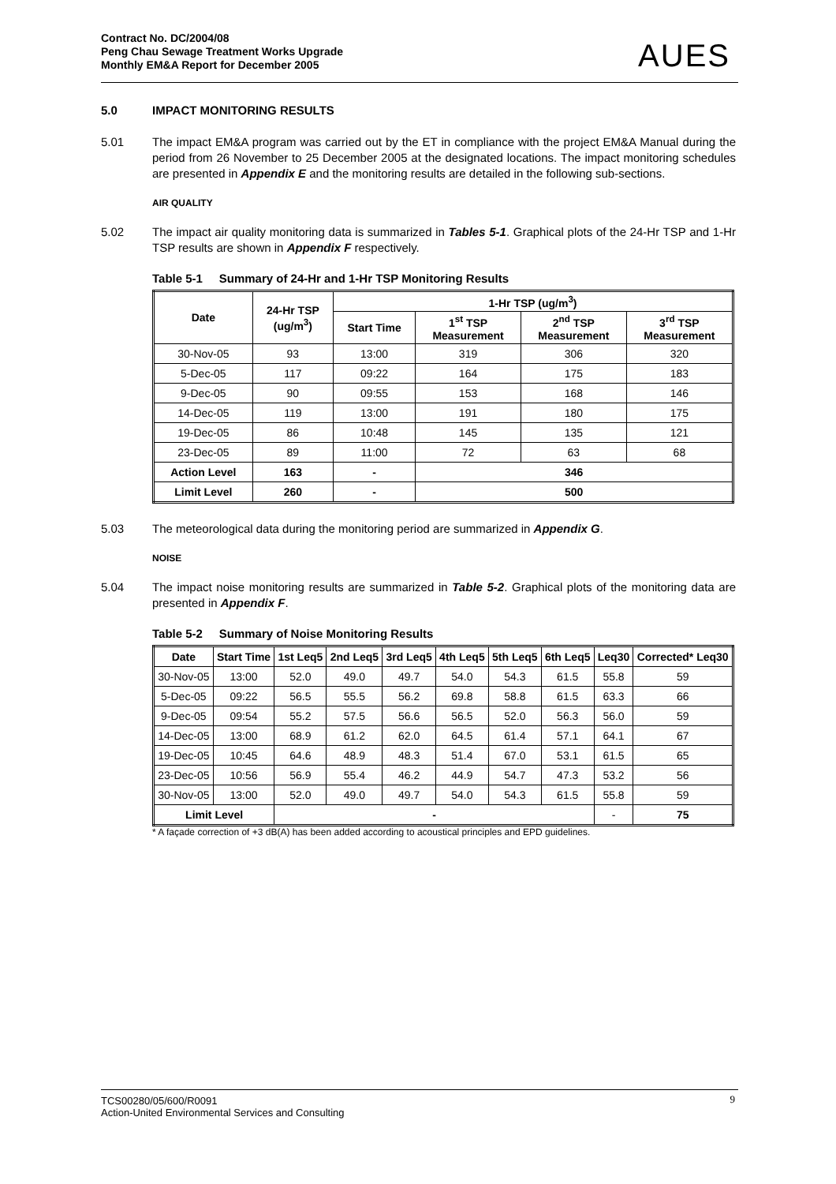Contract No. DC/2004/08
Peng Chau Sewage Treatment Works Upgrade
Monthly EM&A Report for December 2005
AUES
5.0 IMPACT MONITORING RESULTS
5.01 The impact EM&A program was carried out by the ET in compliance with the project EM&A Manual during the period from 26 November to 25 December 2005 at the designated locations. The impact monitoring schedules are presented in Appendix E and the monitoring results are detailed in the following sub-sections.
AIR QUALITY
5.02 The impact air quality monitoring data is summarized in Tables 5-1. Graphical plots of the 24-Hr TSP and 1-Hr TSP results are shown in Appendix F respectively.
Table 5-1 Summary of 24-Hr and 1-Hr TSP Monitoring Results
| Date | 24-Hr TSP (ug/m<sup>3</sup>) | 1-Hr TSP (ug/m<sup>3</sup>) | | | |
| --- | --- | --- | --- | --- | --- |
| | | Start Time | 1<sup>st</sup> TSP Measurement | 2<sup>nd</sup> TSP Measurement | 3<sup>rd</sup> TSP Measurement |
| 30-Nov-05 | 93 | 13:00 | 319 | 306 | 320 |
| 5-Dec-05 | 117 | 09:22 | 164 | 175 | 183 |
| 9-Dec-05 | 90 | 09:55 | 153 | 168 | 146 |
| 14-Dec-05 | 119 | 13:00 | 191 | 180 | 175 |
| 19-Dec-05 | 86 | 10:48 | 145 | 135 | 121 |
| 23-Dec-05 | 89 | 11:00 | 72 | 63 | 68 |
| Action Level | 163 | - | 346 | | |
| Limit Level | 260 | - | 500 | | |
5.03 The meteorological data during the monitoring period are summarized in Appendix G.
NOISE
5.04 The impact noise monitoring results are summarized in Table 5-2. Graphical plots of the monitoring data are presented in Appendix F.
Table 5-2 Summary of Noise Monitoring Results
| Date | Start Time | 1st Leq5 | 2nd Leq5 | 3rd Leq5 | 4th Leq5 | 5th Leq5 | 6th Leq5 | Leq30 | Corrected* Leq30 |
| --- | --- | --- | --- | --- | --- | --- | --- | --- | --- |
| 30-Nov-05 | 13:00 | 52.0 | 49.0 | 49.7 | 54.0 | 54.3 | 61.5 | 55.8 | 59 |
| 5-Dec-05 | 09:22 | 56.5 | 55.5 | 56.2 | 69.8 | 58.8 | 61.5 | 63.3 | 66 |
| 9-Dec-05 | 09:54 | 55.2 | 57.5 | 56.6 | 56.5 | 52.0 | 56.3 | 56.0 | 59 |
| 14-Dec-05 | 13:00 | 68.9 | 61.2 | 62.0 | 64.5 | 61.4 | 57.1 | 64.1 | 67 |
| 19-Dec-05 | 10:45 | 64.6 | 48.9 | 48.3 | 51.4 | 67.0 | 53.1 | 61.5 | 65 |
| 23-Dec-05 | 10:56 | 56.9 | 55.4 | 46.2 | 44.9 | 54.7 | 47.3 | 53.2 | 56 |
| 30-Nov-05 | 13:00 | 52.0 | 49.0 | 49.7 | 54.0 | 54.3 | 61.5 | 55.8 | 59 |
| Limit Level | | - | | | | | | - | 75 |
* A façade correction of +3 dB(A) has been added according to acoustical principles and EPD guidelines.
TCS00280/05/600/R0091
Action-United Environmental Services and Consulting
9